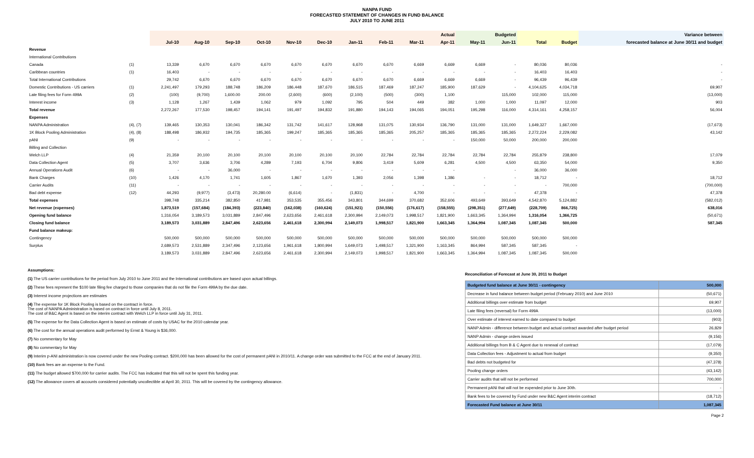NANPA FUND
FORECASTED STATEMENT OF CHANGES IN FUND BALANCE
JULY 2010 TO JUNE 2011
| | | Actual | | | | | | | | | | Budgeted | | | | Variance between |
| --- | --- | --- | --- | --- | --- | --- | --- | --- | --- | --- | --- | --- | --- | --- | --- | --- |
| | | Jul-10 | Aug-10 | Sep-10 | Oct-10 | Nov-10 | Dec-10 | Jan-11 | Feb-11 | Mar-11 | Apr-11 | May-11 | Jun-11 | Total | Budget | forecasted balance at June 30/11 and budget |
| Revenue | | | | | | | | | | | | | | | | |
| International Contributions | | | | | | | | | | | | | | | | |
| Canada | (1) | 13,339 | 6,670 | 6,670 | 6,670 | 6,670 | 6,670 | 6,670 | 6,670 | 6,669 | 6,669 | 6,669 | - | 80,036 | 80,036 | - |
| Caribbean countries | (1) | 16,403 | - | - | - | - | - | - | - | - | - | - | - | 16,403 | 16,403 | - |
| Total International Contributions | | 29,742 | 6,670 | 6,670 | 6,670 | 6,670 | 6,670 | 6,670 | 6,670 | 6,669 | 6,669 | 6,669 | - | 96,439 | 96,439 | - |
| Domestic Contributions - US carriers | (1) | 2,241,497 | 179,293 | 188,748 | 186,209 | 186,448 | 187,670 | 186,515 | 187,469 | 187,247 | 185,900 | 187,629 | - | 4,104,625 | 4,034,718 | 69,907 |
| Late filing fees for Form 499A | (2) | (100) | (9,700) | 1,600.00 | 200.00 | (2,600) | (600) | (2,100) | (500) | (300) | 1,100 | | 115,000 | 102,000 | 115,000 | (13,000) |
| Interest income | (3) | 1,128 | 1,267 | 1,439 | 1,062 | 979 | 1,092 | 795 | 504 | 449 | 382 | 1,000 | 1,000 | 11,097 | 12,000 | 903 |
| Total revenue | | 2,272,267 | 177,530 | 198,457 | 194,141 | 191,497 | 194,832 | 191,880 | 194,143 | 194,065 | 194,051 | 195,298 | 116,000 | 4,314,161 | 4,258,157 | 56,004 |
| Expenses | | | | | | | | | | | | | | | | |
| NANPA Administration | (4), (7) | 139,465 | 130,353 | 130,041 | 186,342 | 131,742 | 141,617 | 128,968 | 131,075 | 130,934 | 136,790 | 131,000 | 131,000 | 1,649,327 | 1,667,000 | (17,673) |
| 1K Block Pooling Administration | (4), (8) | 188,498 | 186,932 | 194,735 | 185,365 | 199,247 | 185,365 | 185,365 | 185,365 | 205,257 | 185,365 | 185,365 | 185,365 | 2,272,224 | 2,229,082 | 43,142 |
| pANI | (9) | - | - | - | - | - | - | - | - | - | - | 150,000 | 50,000 | 200,000 | 200,000 | |
| Billing and Collection | | | | | | | | | | | | | | | | |
| Welch LLP | (4) | 21,359 | 20,100 | 20,100 | 20,100 | 20,100 | 20,100 | 20,100 | 22,784 | 22,784 | 22,784 | 22,784 | 22,784 | 255,879 | 238,800 | 17,079 |
| Data Collection Agent | (5) | 3,707 | 3,636 | 3,706 | 4,289 | 7,193 | 6,704 | 9,806 | 3,419 | 5,609 | 6,281 | 4,500 | 4,500 | 63,350 | 54,000 | 9,350 |
| Annual Operations Audit | (6) | - | - | 36,000 | - | - | - | - | - | - | - | | - | 36,000 | 36,000 | |
| Bank Charges | (10) | 1,426 | 4,170 | 1,741 | 1,605 | 1,867 | 1,670 | 1,393 | 2,056 | 1,398 | 1,386 | - | - | 18,712 | - | 18,712 |
| Carrier Audits | (11) | - | - | - | - | - | - | - | - | - | - | - | - | - | 700,000 | (700,000) |
| Bad debt expense | (12) | 44,293 | (9,977) | (3,473) | 20,280.00 | (6,614) | - | (1,831) | - | 4,700 | - | - | - | 47,378 | - | 47,378 |
| Total expenses | | 398,748 | 335,214 | 382,850 | 417,981 | 353,535 | 355,456 | 343,801 | 344,699 | 370,682 | 352,606 | 493,649 | 393,649 | 4,542,870 | 5,124,882 | (582,012) |
| Net revenue (expenses) | | 1,873,519 | (157,684) | (184,393) | (223,840) | (162,038) | (160,624) | (151,921) | (150,556) | (176,617) | (158,555) | (298,351) | (277,649) | (228,709) | 866,725) | 638,016 |
| Opening fund balance | | 1,316,054 | 3,189,573 | 3,031,889 | 2,847,496 | 2,623,656 | 2,461,618 | 2,300,994 | 2,149,073 | 1,998,517 | 1,821,900 | 1,663,345 | 1,364,994 | 1,316,054 | 1,366,725 | (50,671) |
| Closing fund balance | | 3,189,573 | 3,031,889 | 2,847,496 | 2,623,656 | 2,461,618 | 2,300,994 | 2,149,073 | 1,998,517 | 1,821,900 | 1,663,345 | 1,364,994 | 1,087,345 | 1,087,345 | 500,000 | 587,345 |
| Fund balance makeup: | | | | | | | | | | | | | | | | |
| Contingency | | 500,000 | 500,000 | 500,000 | 500,000 | 500,000 | 500,000 | 500,000 | 500,000 | 500,000 | 500,000 | 500,000 | 500,000 | 500,000 | 500,000 | |
| Surplus | | 2,689,573 | 2,531,889 | 2,347,496 | 2,123,656 | 1,961,618 | 1,800,994 | 1,649,073 | 1,498,517 | 1,321,900 | 1,163,345 | 864,994 | 587,345 | 587,345 | - | |
| | | 3,189,573 | 3,031,889 | 2,847,496 | 2,623,656 | 2,461,618 | 2,300,994 | 2,149,073 | 1,998,517 | 1,821,900 | 1,663,345 | 1,364,994 | 1,087,345 | 1,087,345 | 500,000 | |
Assumptions:
(1) The US carrier contributions for the period from July 2010 to June 2011 and the International contributions are based upon actual billings.
(2) These fees represent the $100 late filing fee charged to those companies that do not file the Form 499A by the due date.
(3) Interest income projections are estimates
(4) The expense for 1K Block Pooling is based on the contract in force.
The cost of NANPA Administration is based on contract in force until July 8, 2011.
The cost of B&C Agent is based on the interim contract with Welch LLP in force until July 31, 2011.
(5) The expense for the Data Collection Agent is based on estimate of costs by USAC for the 2010 calendar year.
(6) The cost for the annual operations audit performed by Ernst & Young is $36,000.
(7) No commentary for May
(8) No commentary for May
(9) Interim p-ANI administration is now covered under the new Pooling contract. $200,000 has been allowed for the cost of permanent pANI in 2010/11. A change order was submitted to the FCC at the end of January 2011.
(10) Bank fees are an expense to the Fund.
(11) The budget allowed $700,000 for carrier audits. The FCC has indicated that this will not be spent this funding year.
(12) The allowance covers all accounts considered potentially uncollectible at April 30, 2011. This will be covered by the contingency allowance.
Reconciliation of Forecast at June 30, 2011 to Budget
| Budgeted fund balance at June 30/11 - contingency | 500,000 |
| Decrease in fund balance between budget period (February 2010) and June 2010 | (50,671) |
| Additional billings over estimate from budget | 69,907 |
| Late filing fees (reversal) for Form 499A | (13,000) |
| Over estimate of interest earned to date compared to budget | (903) |
| NANP Admin - difference between budget and actual contract awarded after budget period | 26,829 |
| NANP Admin - change orders issued | (9,156) |
| Additional billings from B & C Agent due to renewal of contract | (17,079) |
| Data Collection fees - Adjustment to actual from budget | (9,350) |
| Bad debts not budgeted for | (47,378) |
| Pooling change orders | (43,142) |
| Carrier audits that will not be performed | 700,000 |
| Permanent pANi that will not be expended prior to June 30th. | - |
| Bank fees to be covered by Fund under new B&C Agent interim contract | (18,712) |
| Forecasted Fund balance at June 30/11 | 1,087,345 |
Page 2